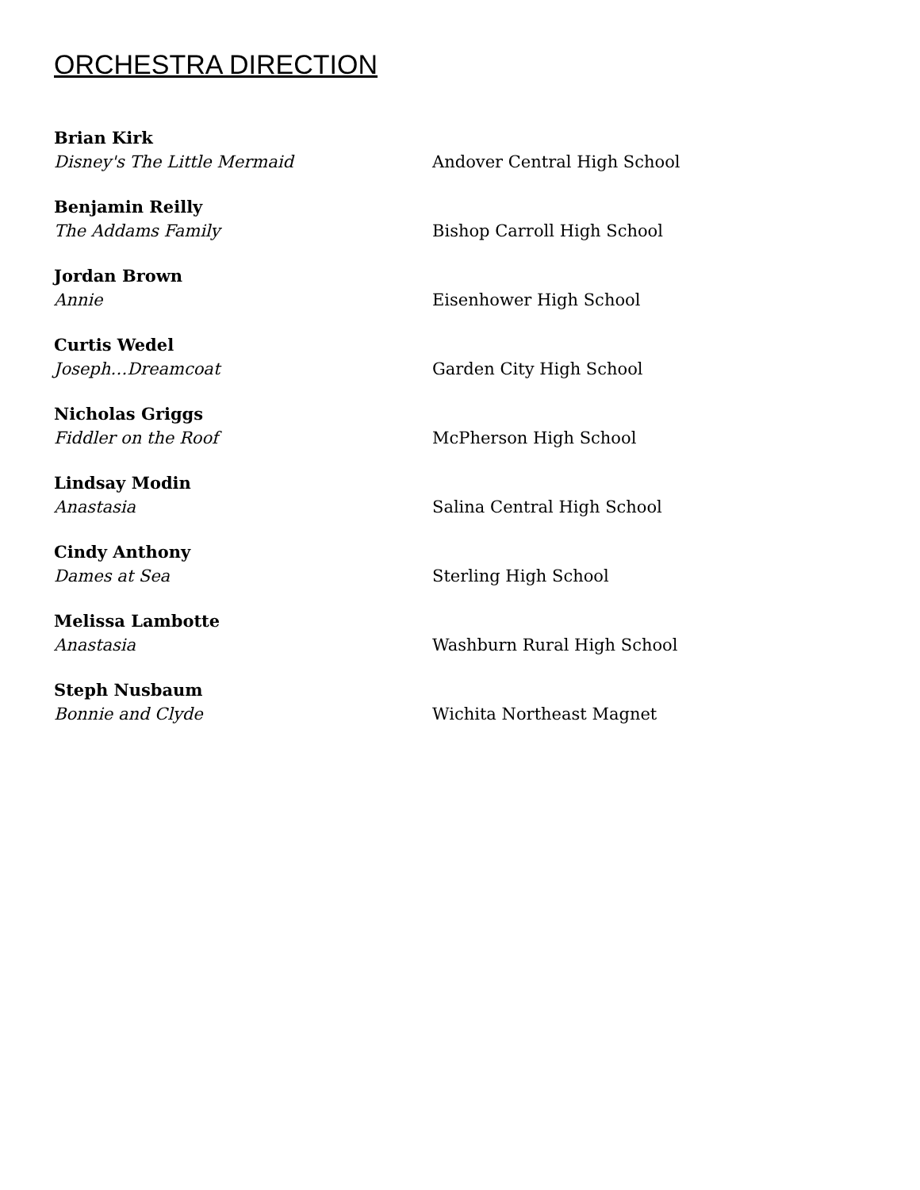ORCHESTRA DIRECTION
Brian Kirk
Disney's The Little Mermaid
Andover Central High School
Benjamin Reilly
The Addams Family
Bishop Carroll High School
Jordan Brown
Annie
Eisenhower High School
Curtis Wedel
Joseph…Dreamcoat
Garden City High School
Nicholas Griggs
Fiddler on the Roof
McPherson High School
Lindsay Modin
Anastasia
Salina Central High School
Cindy Anthony
Dames at Sea
Sterling High School
Melissa Lambotte
Anastasia
Washburn Rural High School
Steph Nusbaum
Bonnie and Clyde
Wichita Northeast Magnet